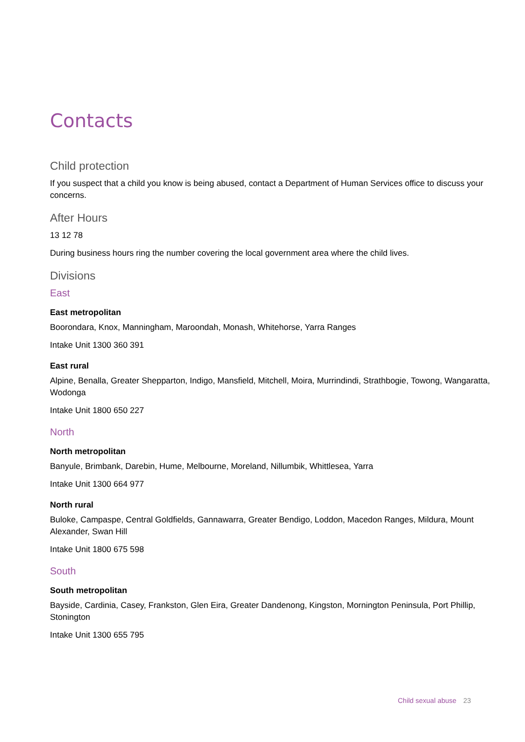Contacts
Child protection
If you suspect that a child you know is being abused, contact a Department of Human Services office to discuss your concerns.
After Hours
13 12 78
During business hours ring the number covering the local government area where the child lives.
Divisions
East
East metropolitan
Boorondara, Knox, Manningham, Maroondah, Monash, Whitehorse, Yarra Ranges
Intake Unit 1300 360 391
East rural
Alpine, Benalla, Greater Shepparton, Indigo, Mansfield, Mitchell, Moira, Murrindindi, Strathbogie, Towong, Wangaratta, Wodonga
Intake Unit 1800 650 227
North
North metropolitan
Banyule, Brimbank, Darebin, Hume, Melbourne, Moreland, Nillumbik, Whittlesea, Yarra
Intake Unit 1300 664 977
North rural
Buloke, Campaspe, Central Goldfields, Gannawarra, Greater Bendigo, Loddon, Macedon Ranges, Mildura, Mount Alexander, Swan Hill
Intake Unit 1800 675 598
South
South metropolitan
Bayside, Cardinia, Casey, Frankston, Glen Eira, Greater Dandenong, Kingston, Mornington Peninsula, Port Phillip, Stonington
Intake Unit 1300 655 795
Child sexual abuse 23